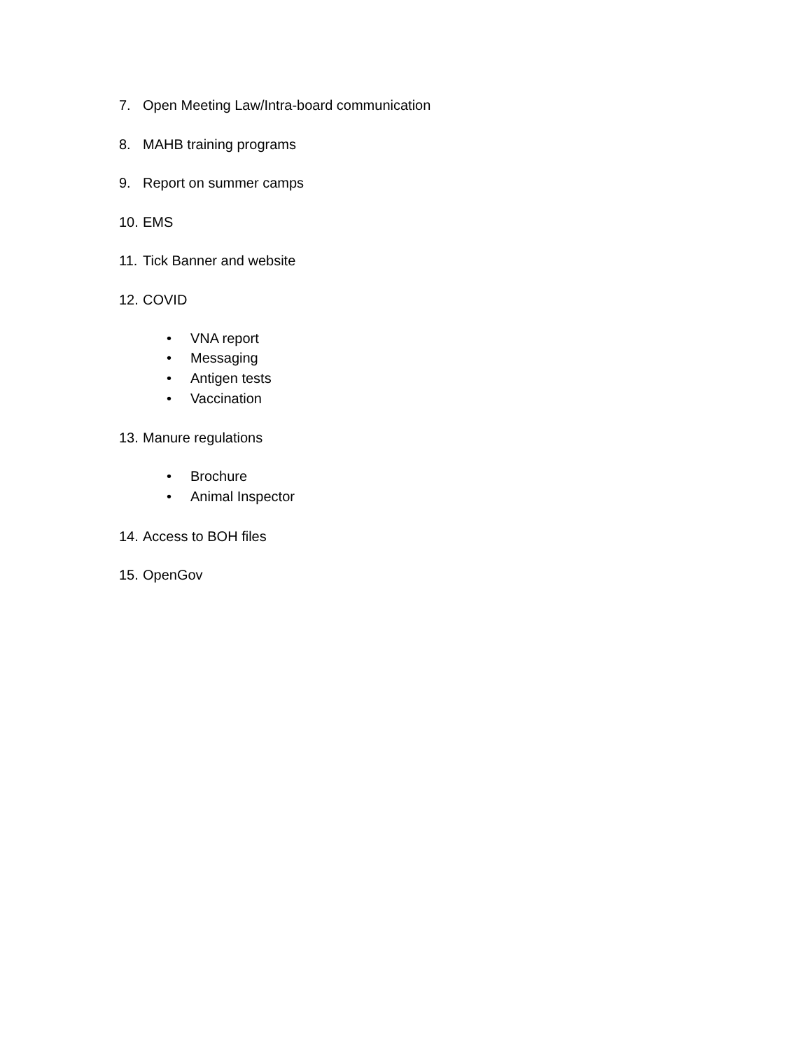7. Open Meeting Law/Intra-board communication
8. MAHB training programs
9. Report on summer camps
10. EMS
11. Tick Banner and website
12. COVID
• VNA report
• Messaging
• Antigen tests
• Vaccination
13. Manure regulations
• Brochure
• Animal Inspector
14. Access to BOH files
15. OpenGov